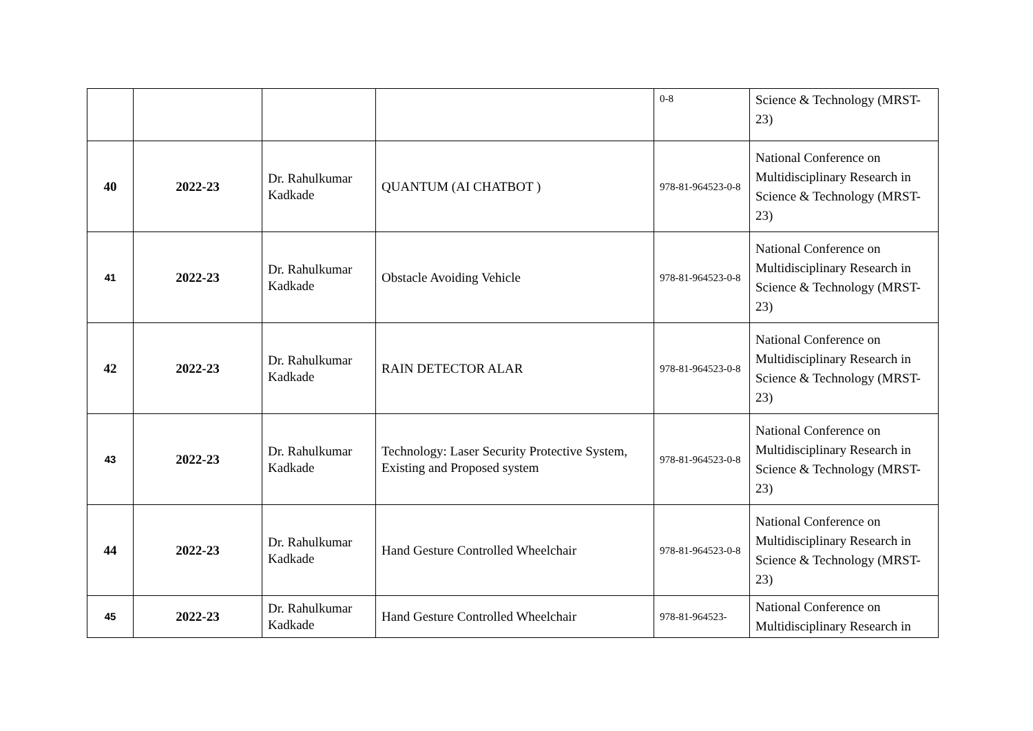| | | | | 0-8 | Science & Technology (MRST-23) |
| 40 | 2022-23 | Dr. Rahulkumar Kadkade | QUANTUM (AI CHATBOT ) | 978-81-964523-0-8 | National Conference on Multidisciplinary Research in Science & Technology (MRST-23) |
| 41 | 2022-23 | Dr. Rahulkumar Kadkade | Obstacle Avoiding Vehicle | 978-81-964523-0-8 | National Conference on Multidisciplinary Research in Science & Technology (MRST-23) |
| 42 | 2022-23 | Dr. Rahulkumar Kadkade | RAIN DETECTOR ALAR | 978-81-964523-0-8 | National Conference on Multidisciplinary Research in Science & Technology (MRST-23) |
| 43 | 2022-23 | Dr. Rahulkumar Kadkade | Technology: Laser Security Protective System, Existing and Proposed system | 978-81-964523-0-8 | National Conference on Multidisciplinary Research in Science & Technology (MRST-23) |
| 44 | 2022-23 | Dr. Rahulkumar Kadkade | Hand Gesture Controlled Wheelchair | 978-81-964523-0-8 | National Conference on Multidisciplinary Research in Science & Technology (MRST-23) |
| 45 | 2022-23 | Dr. Rahulkumar Kadkade | Hand Gesture Controlled Wheelchair | 978-81-964523- | National Conference on Multidisciplinary Research in |